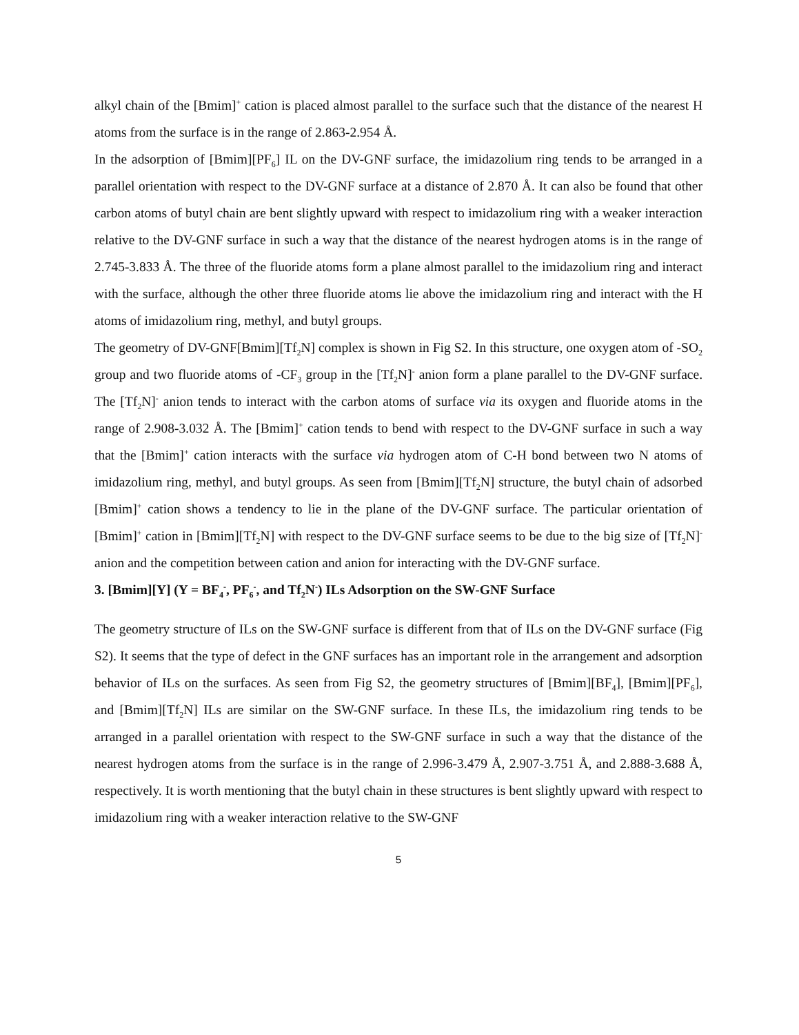alkyl chain of the [Bmim]<sup>+</sup> cation is placed almost parallel to the surface such that the distance of the nearest H atoms from the surface is in the range of 2.863-2.954 Å.
In the adsorption of [Bmim][PF<sub>6</sub>] IL on the DV-GNF surface, the imidazolium ring tends to be arranged in a parallel orientation with respect to the DV-GNF surface at a distance of 2.870 Å. It can also be found that other carbon atoms of butyl chain are bent slightly upward with respect to imidazolium ring with a weaker interaction relative to the DV-GNF surface in such a way that the distance of the nearest hydrogen atoms is in the range of 2.745-3.833 Å. The three of the fluoride atoms form a plane almost parallel to the imidazolium ring and interact with the surface, although the other three fluoride atoms lie above the imidazolium ring and interact with the H atoms of imidazolium ring, methyl, and butyl groups.
The geometry of DV-GNF[Bmim][Tf<sub>2</sub>N] complex is shown in Fig S2. In this structure, one oxygen atom of -SO<sub>2</sub> group and two fluoride atoms of -CF<sub>3</sub> group in the [Tf<sub>2</sub>N]<sup>-</sup> anion form a plane parallel to the DV-GNF surface. The [Tf<sub>2</sub>N]<sup>-</sup> anion tends to interact with the carbon atoms of surface via its oxygen and fluoride atoms in the range of 2.908-3.032 Å. The [Bmim]<sup>+</sup> cation tends to bend with respect to the DV-GNF surface in such a way that the [Bmim]<sup>+</sup> cation interacts with the surface via hydrogen atom of C-H bond between two N atoms of imidazolium ring, methyl, and butyl groups. As seen from [Bmim][Tf<sub>2</sub>N] structure, the butyl chain of adsorbed [Bmim]<sup>+</sup> cation shows a tendency to lie in the plane of the DV-GNF surface. The particular orientation of [Bmim]<sup>+</sup> cation in [Bmim][Tf<sub>2</sub>N] with respect to the DV-GNF surface seems to be due to the big size of [Tf<sub>2</sub>N]<sup>-</sup> anion and the competition between cation and anion for interacting with the DV-GNF surface.
3. [Bmim][Y] (Y = BF<sub>4</sub><sup>-</sup>, PF<sub>6</sub><sup>-</sup>, and Tf<sub>2</sub>N<sup>-</sup>) ILs Adsorption on the SW-GNF Surface
The geometry structure of ILs on the SW-GNF surface is different from that of ILs on the DV-GNF surface (Fig S2). It seems that the type of defect in the GNF surfaces has an important role in the arrangement and adsorption behavior of ILs on the surfaces. As seen from Fig S2, the geometry structures of [Bmim][BF<sub>4</sub>], [Bmim][PF<sub>6</sub>], and [Bmim][Tf<sub>2</sub>N] ILs are similar on the SW-GNF surface. In these ILs, the imidazolium ring tends to be arranged in a parallel orientation with respect to the SW-GNF surface in such a way that the distance of the nearest hydrogen atoms from the surface is in the range of 2.996-3.479 Å, 2.907-3.751 Å, and 2.888-3.688 Å, respectively. It is worth mentioning that the butyl chain in these structures is bent slightly upward with respect to imidazolium ring with a weaker interaction relative to the SW-GNF
5